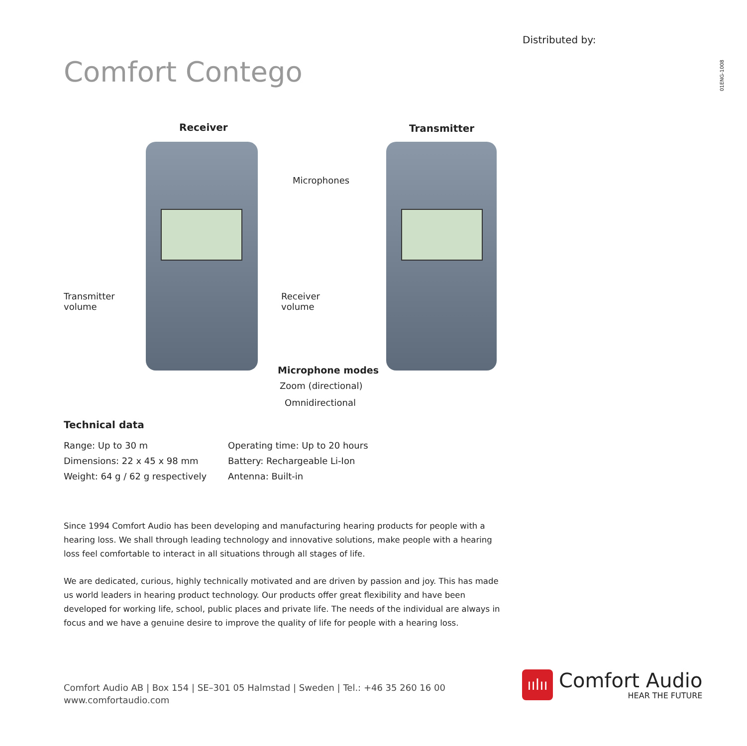Distributed by:
01ENG-1008
Comfort Contego
Receiver Transmitter
Microphones
Transmitter
volume
Receiver
volume
Microphone modes
Zoom (directional)
Omnidirectional
Technical data
Range: Up to 30 m
Dimensions: 22 x 45 x 98 mm
Weight: 64 g / 62 g respectively
Operating time: Up to 20 hours
Battery: Rechargeable Li-Ion
Antenna: Built-in
Since 1994 Comfort Audio has been developing and manufacturing hearing products for people with a hearing loss. We shall through leading technology and innovative solutions, make people with a hearing loss feel comfortable to interact in all situations through all stages of life.
We are dedicated, curious, highly technically motivated and are driven by passion and joy. This has made us world leaders in hearing product technology. Our products offer great flexibility and have been developed for working life, school, public places and private life. The needs of the individual are always in focus and we have a genuine desire to improve the quality of life for people with a hearing loss.
Comfort Audio AB | Box 154 | SE–301 05 Halmstad | Sweden | Tel.: +46 35 260 16 00
www.comfortaudio.com
ıılıı
Comfort Audio
HEAR THE FUTURE